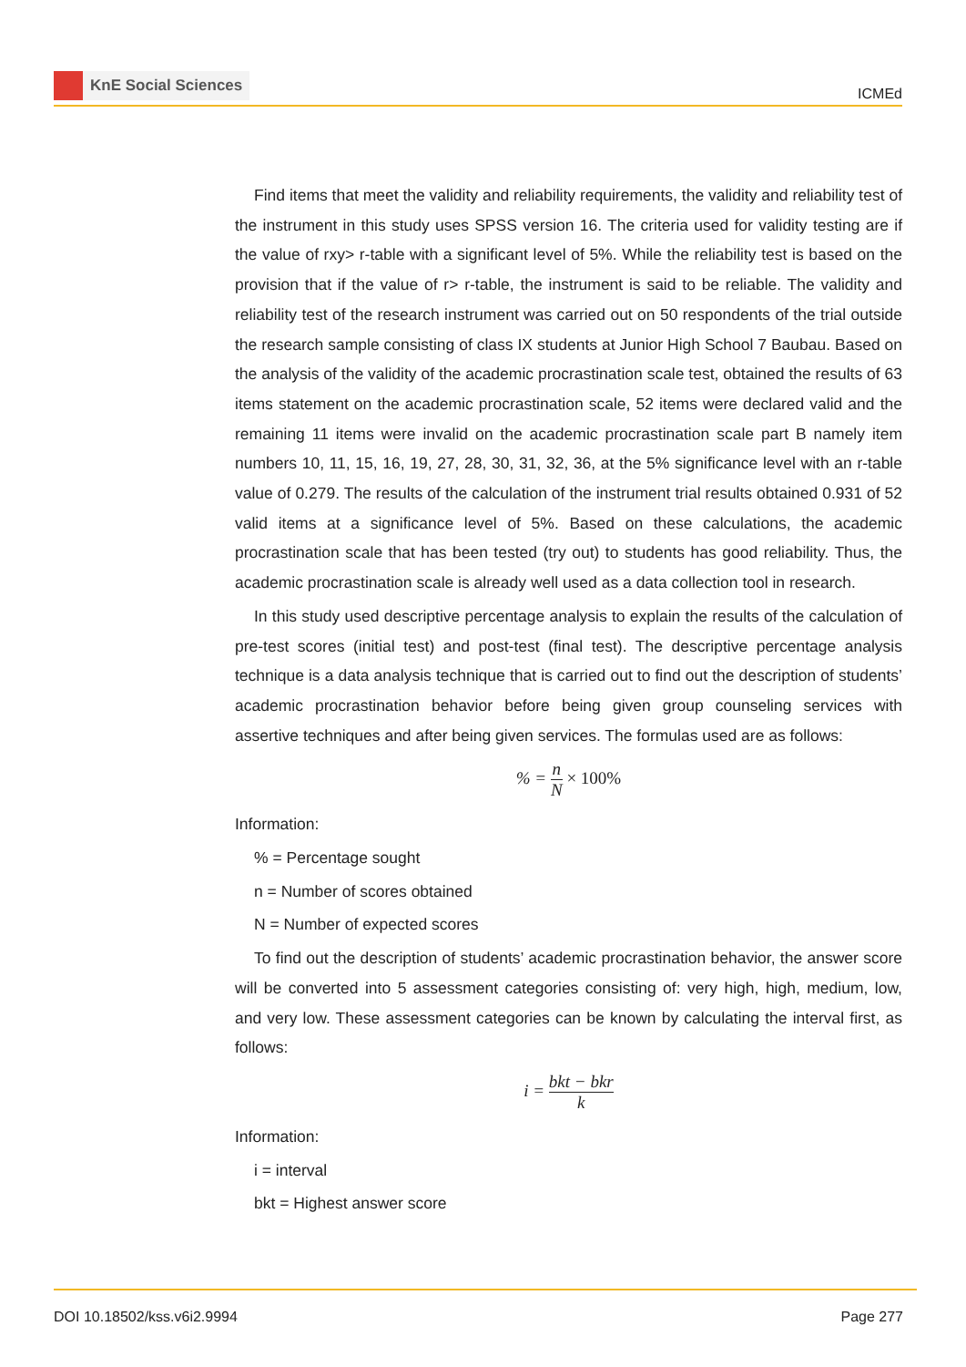KnE Social Sciences
ICMEd
Find items that meet the validity and reliability requirements, the validity and reliability test of the instrument in this study uses SPSS version 16. The criteria used for validity testing are if the value of rxy> r-table with a significant level of 5%. While the reliability test is based on the provision that if the value of r> r-table, the instrument is said to be reliable. The validity and reliability test of the research instrument was carried out on 50 respondents of the trial outside the research sample consisting of class IX students at Junior High School 7 Baubau. Based on the analysis of the validity of the academic procrastination scale test, obtained the results of 63 items statement on the academic procrastination scale, 52 items were declared valid and the remaining 11 items were invalid on the academic procrastination scale part B namely item numbers 10, 11, 15, 16, 19, 27, 28, 30, 31, 32, 36, at the 5% significance level with an r-table value of 0.279. The results of the calculation of the instrument trial results obtained 0.931 of 52 valid items at a significance level of 5%. Based on these calculations, the academic procrastination scale that has been tested (try out) to students has good reliability. Thus, the academic procrastination scale is already well used as a data collection tool in research.
In this study used descriptive percentage analysis to explain the results of the calculation of pre-test scores (initial test) and post-test (final test). The descriptive percentage analysis technique is a data analysis technique that is carried out to find out the description of students’ academic procrastination behavior before being given group counseling services with assertive techniques and after being given services. The formulas used are as follows:
% = n N × 100%
Information:
% = Percentage sought
n = Number of scores obtained
N = Number of expected scores
To find out the description of students’ academic procrastination behavior, the answer score will be converted into 5 assessment categories consisting of: very high, high, medium, low, and very low. These assessment categories can be known by calculating the interval first, as follows:
i = bkt − bkr k
Information:
i = interval
bkt = Highest answer score
DOI 10.18502/kss.v6i2.9994 Page 277